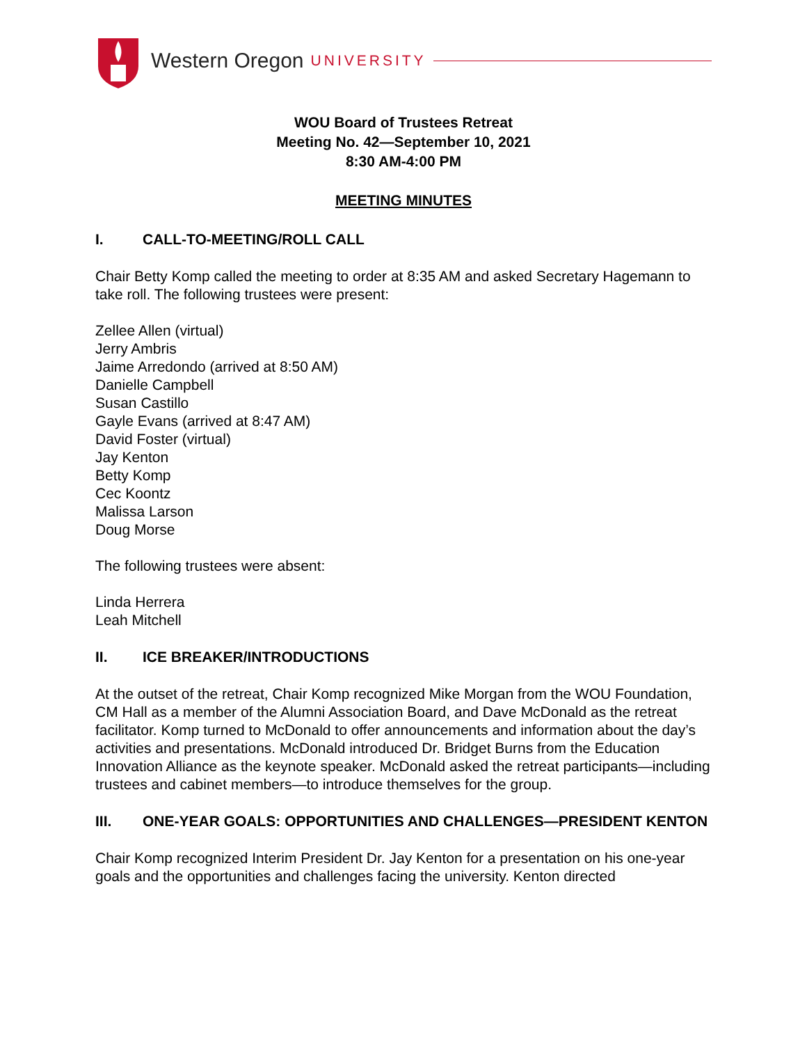Western Oregon UNIVERSITY
WOU Board of Trustees Retreat
Meeting No. 42—September 10, 2021
8:30 AM-4:00 PM
MEETING MINUTES
I. CALL-TO-MEETING/ROLL CALL
Chair Betty Komp called the meeting to order at 8:35 AM and asked Secretary Hagemann to take roll. The following trustees were present:
Zellee Allen (virtual)
Jerry Ambris
Jaime Arredondo (arrived at 8:50 AM)
Danielle Campbell
Susan Castillo
Gayle Evans (arrived at 8:47 AM)
David Foster (virtual)
Jay Kenton
Betty Komp
Cec Koontz
Malissa Larson
Doug Morse
The following trustees were absent:
Linda Herrera
Leah Mitchell
II. ICE BREAKER/INTRODUCTIONS
At the outset of the retreat, Chair Komp recognized Mike Morgan from the WOU Foundation, CM Hall as a member of the Alumni Association Board, and Dave McDonald as the retreat facilitator. Komp turned to McDonald to offer announcements and information about the day’s activities and presentations. McDonald introduced Dr. Bridget Burns from the Education Innovation Alliance as the keynote speaker. McDonald asked the retreat participants—including trustees and cabinet members—to introduce themselves for the group.
III. ONE-YEAR GOALS: OPPORTUNITIES AND CHALLENGES—PRESIDENT KENTON
Chair Komp recognized Interim President Dr. Jay Kenton for a presentation on his one-year goals and the opportunities and challenges facing the university. Kenton directed